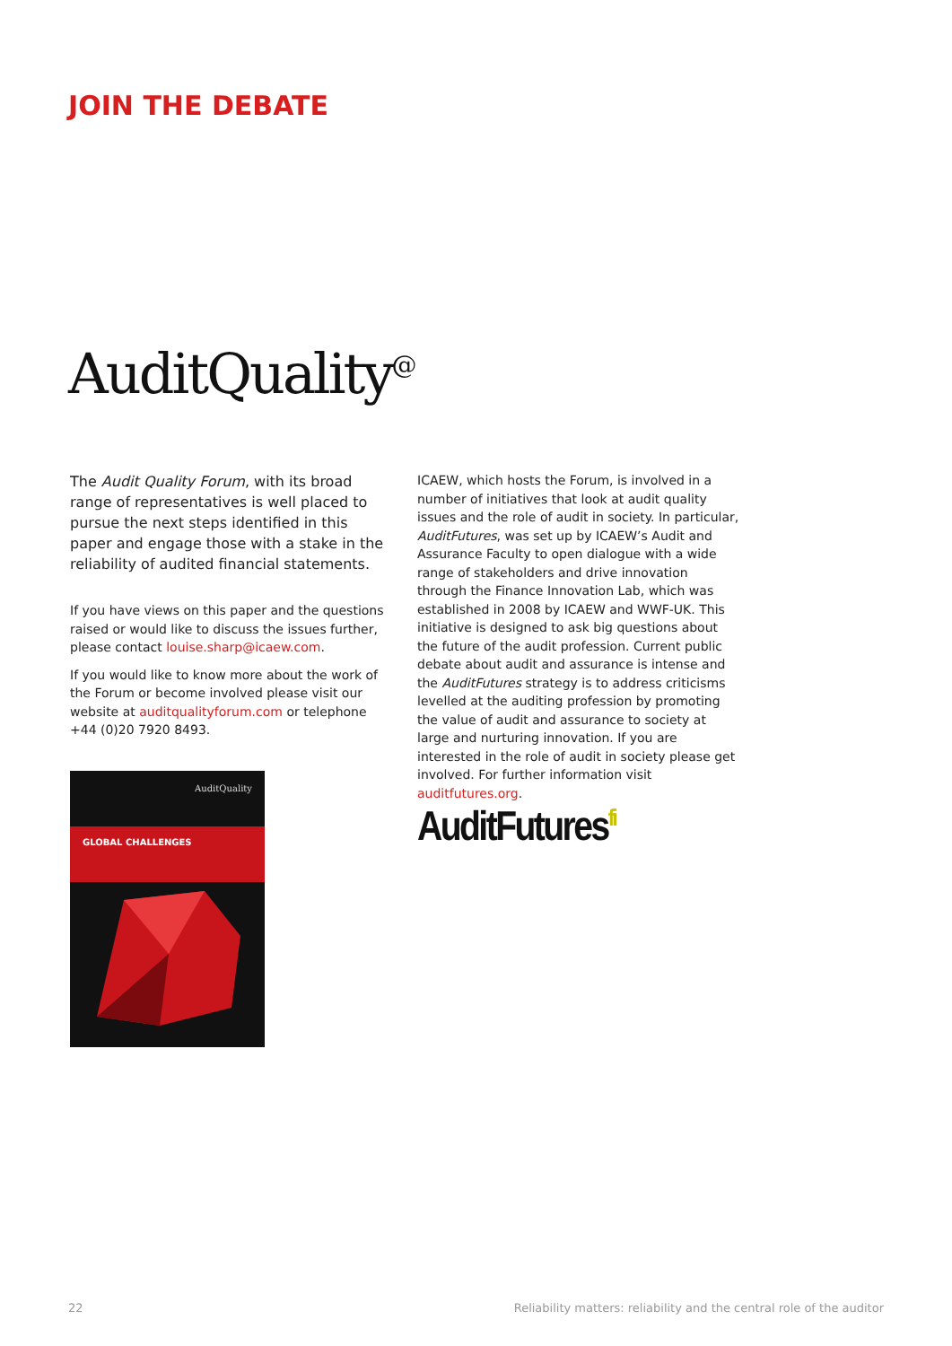JOIN THE DEBATE
AuditQuality<sup>@</sup>
The Audit Quality Forum, with its broad range of representatives is well placed to pursue the next steps identified in this paper and engage those with a stake in the reliability of audited financial statements.
If you have views on this paper and the questions raised or would like to discuss the issues further, please contact louise.sharp@icaew.com.
If you would like to know more about the work of the Forum or become involved please visit our website at auditqualityforum.com or telephone +44 (0)20 7920 8493.
AuditQuality
GLOBAL CHALLENGES
ICAEW, which hosts the Forum, is involved in a number of initiatives that look at audit quality issues and the role of audit in society. In particular, AuditFutures, was set up by ICAEW’s Audit and Assurance Faculty to open dialogue with a wide range of stakeholders and drive innovation through the Finance Innovation Lab, which was established in 2008 by ICAEW and WWF-UK. This initiative is designed to ask big questions about the future of the audit profession. Current public debate about audit and assurance is intense and the AuditFutures strategy is to address criticisms levelled at the auditing profession by promoting the value of audit and assurance to society at large and nurturing innovation. If you are interested in the role of audit in society please get involved. For further information visit auditfutures.org.
AuditFutures<sup>fi</sup>
22
Reliability matters: reliability and the central role of the auditor